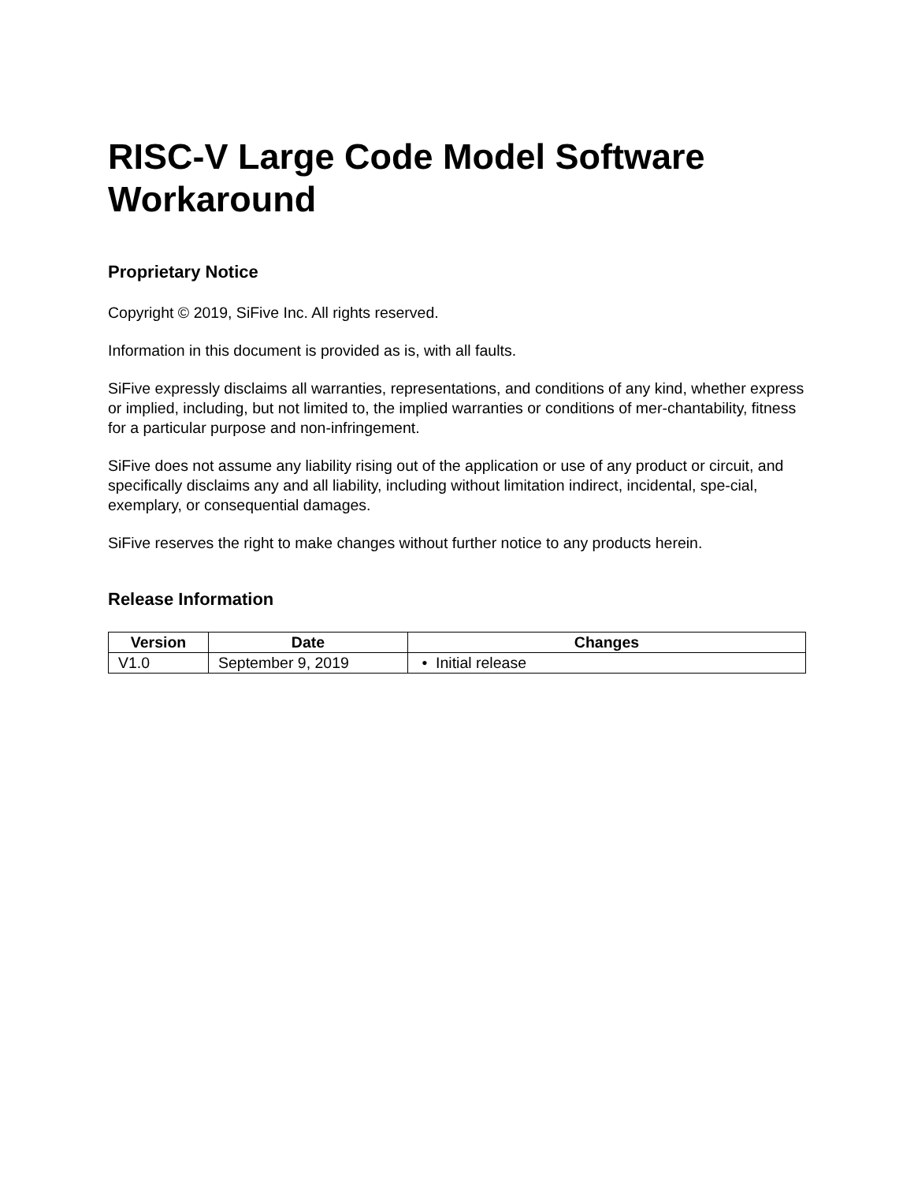RISC-V Large Code Model Software Workaround
Proprietary Notice
Copyright © 2019, SiFive Inc. All rights reserved.
Information in this document is provided as is, with all faults.
SiFive expressly disclaims all warranties, representations, and conditions of any kind, whether express or implied, including, but not limited to, the implied warranties or conditions of mer-chantability, fitness for a particular purpose and non-infringement.
SiFive does not assume any liability rising out of the application or use of any product or circuit, and specifically disclaims any and all liability, including without limitation indirect, incidental, spe-cial, exemplary, or consequential damages.
SiFive reserves the right to make changes without further notice to any products herein.
Release Information
| Version | Date | Changes |
| --- | --- | --- |
| V1.0 | September 9, 2019 | • Initial release |